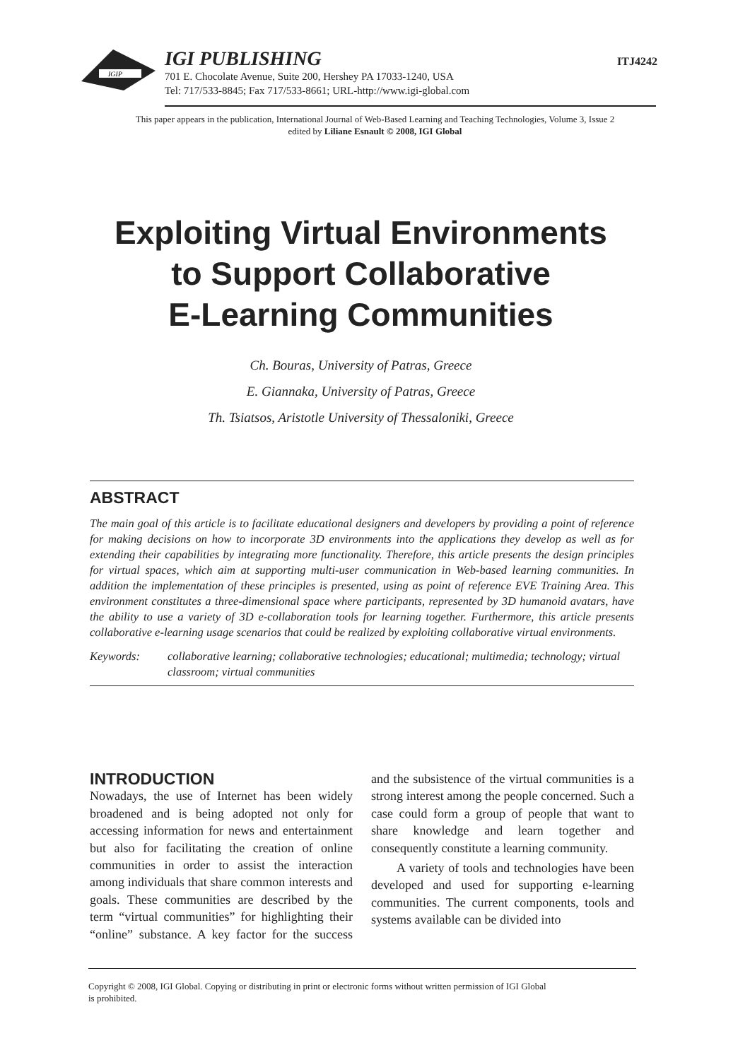IGIP
IGI PUBLISHING
701 E. Chocolate Avenue, Suite 200, Hershey PA 17033-1240, USA
Tel: 717/533-8845; Fax 717/533-8661; URL-http://www.igi-global.com
ITJ4242
This paper appears in the publication, International Journal of Web-Based Learning and Teaching Technologies, Volume 3, Issue 2
edited by Liliane Esnault © 2008, IGI Global
Exploiting Virtual Environments
to Support Collaborative
E-Learning Communities
Ch. Bouras, University of Patras, Greece
E. Giannaka, University of Patras, Greece
Th. Tsiatsos, Aristotle University of Thessaloniki, Greece
ABSTRACT
The main goal of this article is to facilitate educational designers and developers by providing a point of reference for making decisions on how to incorporate 3D environments into the applications they develop as well as for extending their capabilities by integrating more functionality. Therefore, this article presents the design principles for virtual spaces, which aim at supporting multi-user communication in Web-based learning communities. In addition the implementation of these principles is presented, using as point of reference EVE Training Area. This environment constitutes a three-dimensional space where participants, represented by 3D humanoid avatars, have the ability to use a variety of 3D e-collaboration tools for learning together. Furthermore, this article presents collaborative e-learning usage scenarios that could be realized by exploiting collaborative virtual environments.
Keywords: collaborative learning; collaborative technologies; educational; multimedia; technology; virtual classroom; virtual communities
INTRODUCTION
Nowadays, the use of Internet has been widely broadened and is being adopted not only for accessing information for news and entertainment but also for facilitating the creation of online communities in order to assist the interaction among individuals that share common interests and goals. These communities are described by the term “virtual communities” for highlighting their “online” substance. A key factor for the success and the subsistence of the virtual communities is a strong interest among the people concerned. Such a case could form a group of people that want to share knowledge and learn together and consequently constitute a learning community.
A variety of tools and technologies have been developed and used for supporting e-learning communities. The current components, tools and systems available can be divided into
Copyright © 2008, IGI Global. Copying or distributing in print or electronic forms without written permission of IGI Global
is prohibited.